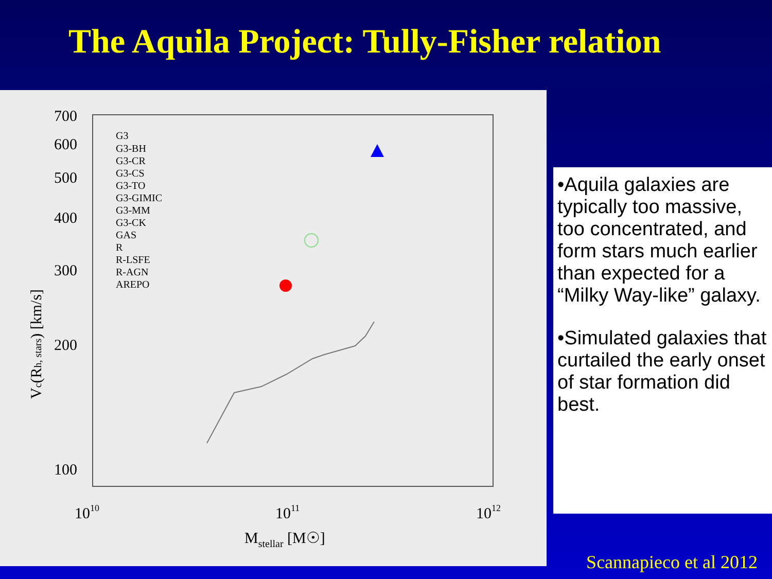The Aquila Project: Tully-Fisher relation
700
600
500
400
300
200
100
1010
1011
1012
Mstellar [M☉]
Vc(Rh, stars) [km/s]
G3
G3-BH
G3-CR
G3-CS
G3-TO
G3-GIMIC
G3-MM
G3-CK
GAS
R
R-LSFE
R-AGN
AREPO
•Aquila galaxies are typically too massive, too concentrated, and form stars much earlier than expected for a “Milky Way-like” galaxy.
•Simulated galaxies that curtailed the early onset of star formation did best.
Scannapieco et al 2012